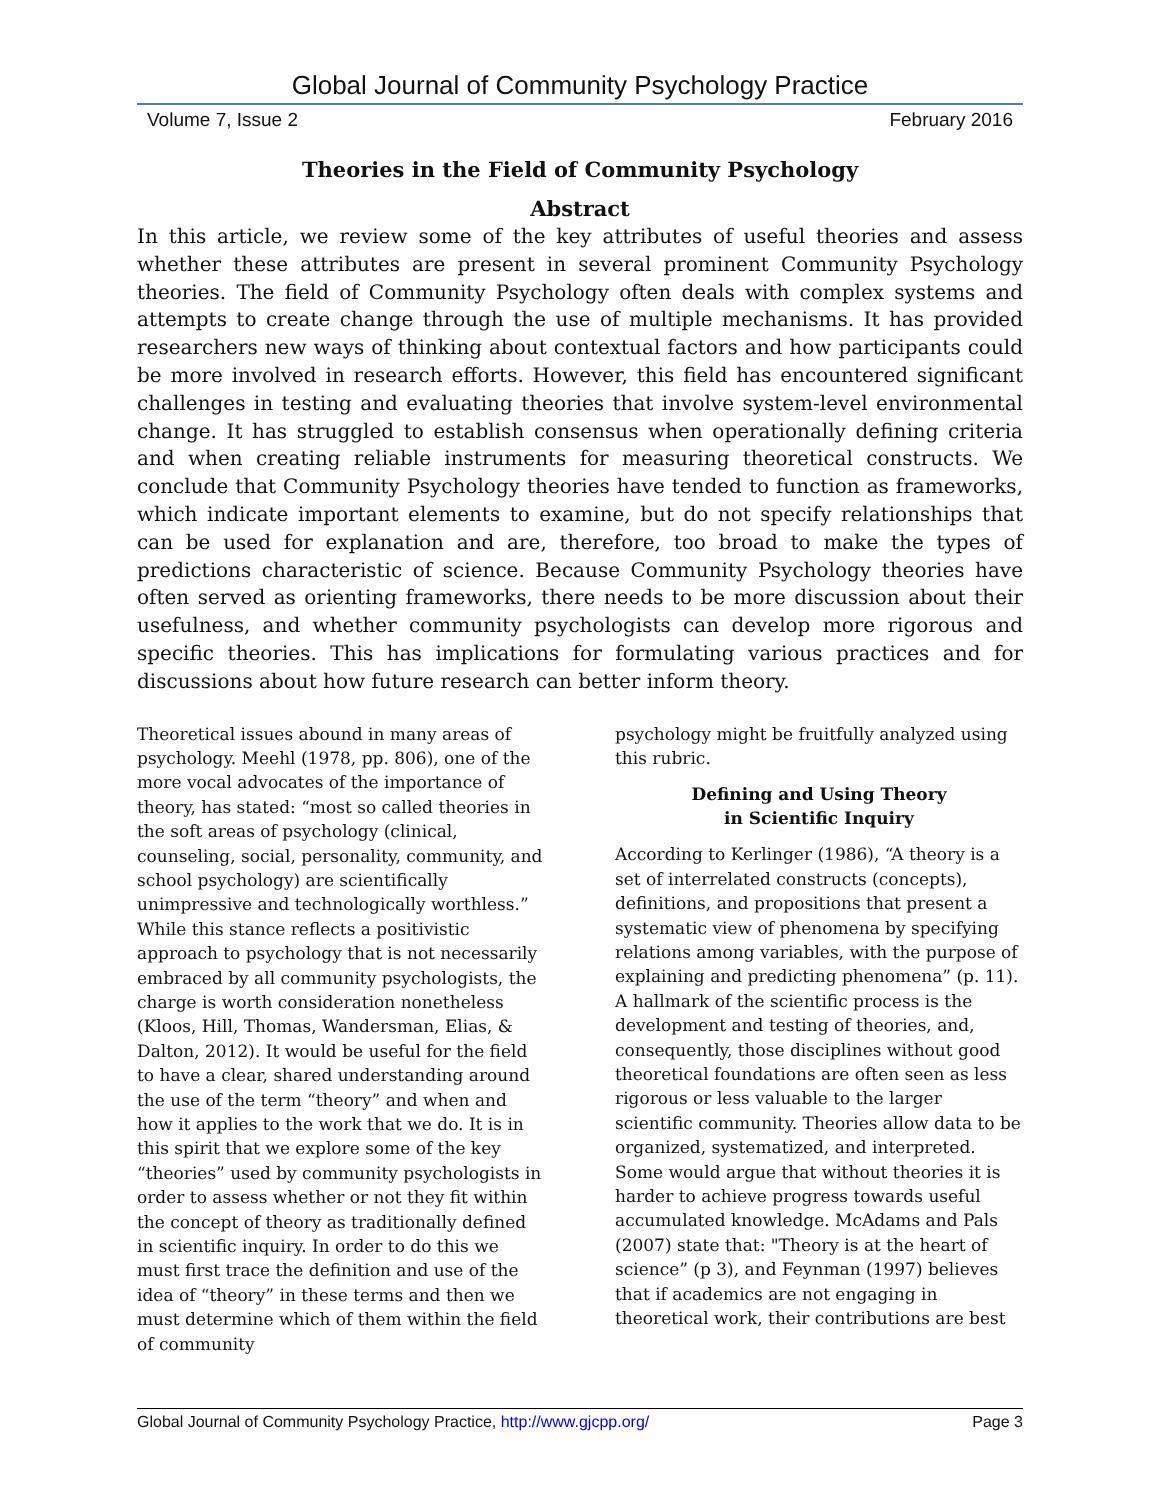Global Journal of Community Psychology Practice
Volume 7, Issue 2 February 2016
Theories in the Field of Community Psychology
Abstract
In this article, we review some of the key attributes of useful theories and assess whether these attributes are present in several prominent Community Psychology theories. The field of Community Psychology often deals with complex systems and attempts to create change through the use of multiple mechanisms. It has provided researchers new ways of thinking about contextual factors and how participants could be more involved in research efforts. However, this field has encountered significant challenges in testing and evaluating theories that involve system-level environmental change. It has struggled to establish consensus when operationally defining criteria and when creating reliable instruments for measuring theoretical constructs. We conclude that Community Psychology theories have tended to function as frameworks, which indicate important elements to examine, but do not specify relationships that can be used for explanation and are, therefore, too broad to make the types of predictions characteristic of science. Because Community Psychology theories have often served as orienting frameworks, there needs to be more discussion about their usefulness, and whether community psychologists can develop more rigorous and specific theories. This has implications for formulating various practices and for discussions about how future research can better inform theory.
Theoretical issues abound in many areas of psychology. Meehl (1978, pp. 806), one of the more vocal advocates of the importance of theory, has stated: “most so called theories in the soft areas of psychology (clinical, counseling, social, personality, community, and school psychology) are scientifically unimpressive and technologically worthless.” While this stance reflects a positivistic approach to psychology that is not necessarily embraced by all community psychologists, the charge is worth consideration nonetheless (Kloos, Hill, Thomas, Wandersman, Elias, & Dalton, 2012). It would be useful for the field to have a clear, shared understanding around the use of the term “theory” and when and how it applies to the work that we do. It is in this spirit that we explore some of the key “theories” used by community psychologists in order to assess whether or not they fit within the concept of theory as traditionally defined in scientific inquiry. In order to do this we must first trace the definition and use of the idea of “theory” in these terms and then we must determine which of them within the field of community
psychology might be fruitfully analyzed using this rubric.
Defining and Using Theory
in Scientific Inquiry
According to Kerlinger (1986), “A theory is a set of interrelated constructs (concepts), definitions, and propositions that present a systematic view of phenomena by specifying relations among variables, with the purpose of explaining and predicting phenomena” (p. 11). A hallmark of the scientific process is the development and testing of theories, and, consequently, those disciplines without good theoretical foundations are often seen as less rigorous or less valuable to the larger scientific community. Theories allow data to be organized, systematized, and interpreted. Some would argue that without theories it is harder to achieve progress towards useful accumulated knowledge. McAdams and Pals (2007) state that: "Theory is at the heart of science” (p 3), and Feynman (1997) believes that if academics are not engaging in theoretical work, their contributions are best
Global Journal of Community Psychology Practice, http://www.gjcpp.org/ Page 3